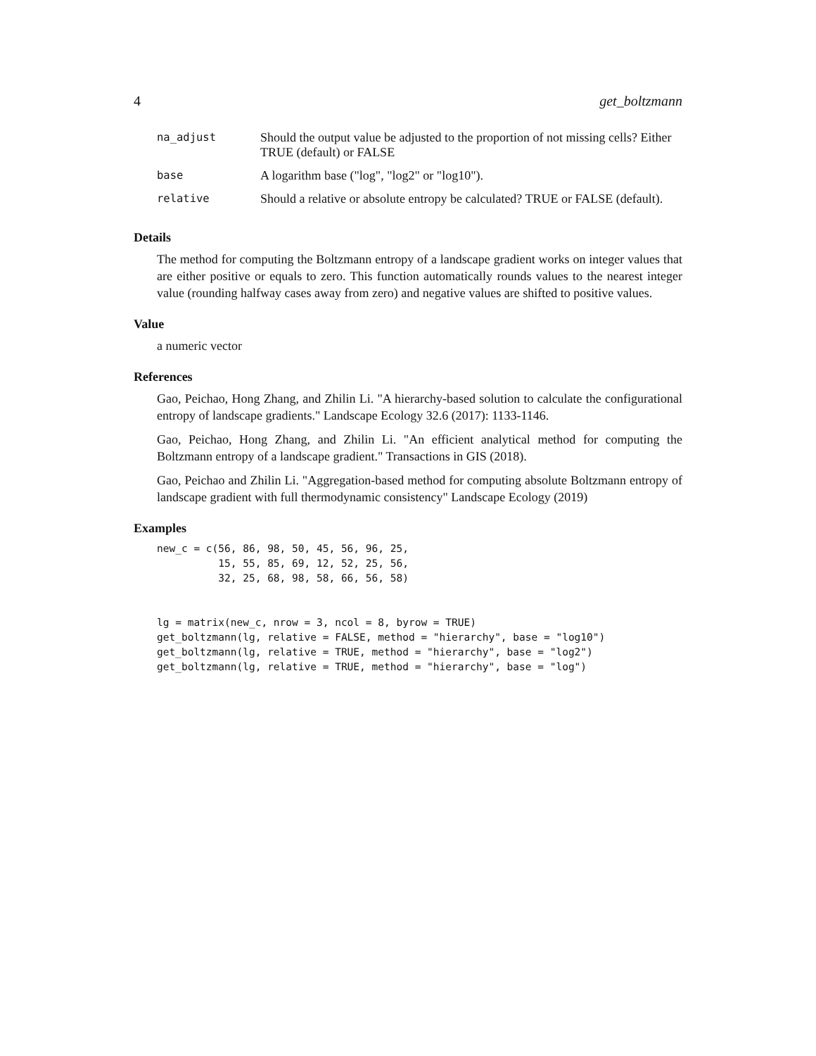4 get_boltzmann
| na_adjust | Should the output value be adjusted to the proportion of not missing cells? Either TRUE (default) or FALSE |
| base | A logarithm base ("log", "log2" or "log10"). |
| relative | Should a relative or absolute entropy be calculated? TRUE or FALSE (default). |
Details
The method for computing the Boltzmann entropy of a landscape gradient works on integer values that are either positive or equals to zero. This function automatically rounds values to the nearest integer value (rounding halfway cases away from zero) and negative values are shifted to positive values.
Value
a numeric vector
References
Gao, Peichao, Hong Zhang, and Zhilin Li. "A hierarchy-based solution to calculate the configurational entropy of landscape gradients." Landscape Ecology 32.6 (2017): 1133-1146.
Gao, Peichao, Hong Zhang, and Zhilin Li. "An efficient analytical method for computing the Boltzmann entropy of a landscape gradient." Transactions in GIS (2018).
Gao, Peichao and Zhilin Li. "Aggregation-based method for computing absolute Boltzmann entropy of landscape gradient with full thermodynamic consistency" Landscape Ecology (2019)
Examples
new_c = c(56, 86, 98, 50, 45, 56, 96, 25,
          15, 55, 85, 69, 12, 52, 25, 56,
          32, 25, 68, 98, 58, 66, 56, 58)


lg = matrix(new_c, nrow = 3, ncol = 8, byrow = TRUE)
get_boltzmann(lg, relative = FALSE, method = "hierarchy", base = "log10")
get_boltzmann(lg, relative = TRUE, method = "hierarchy", base = "log2")
get_boltzmann(lg, relative = TRUE, method = "hierarchy", base = "log")